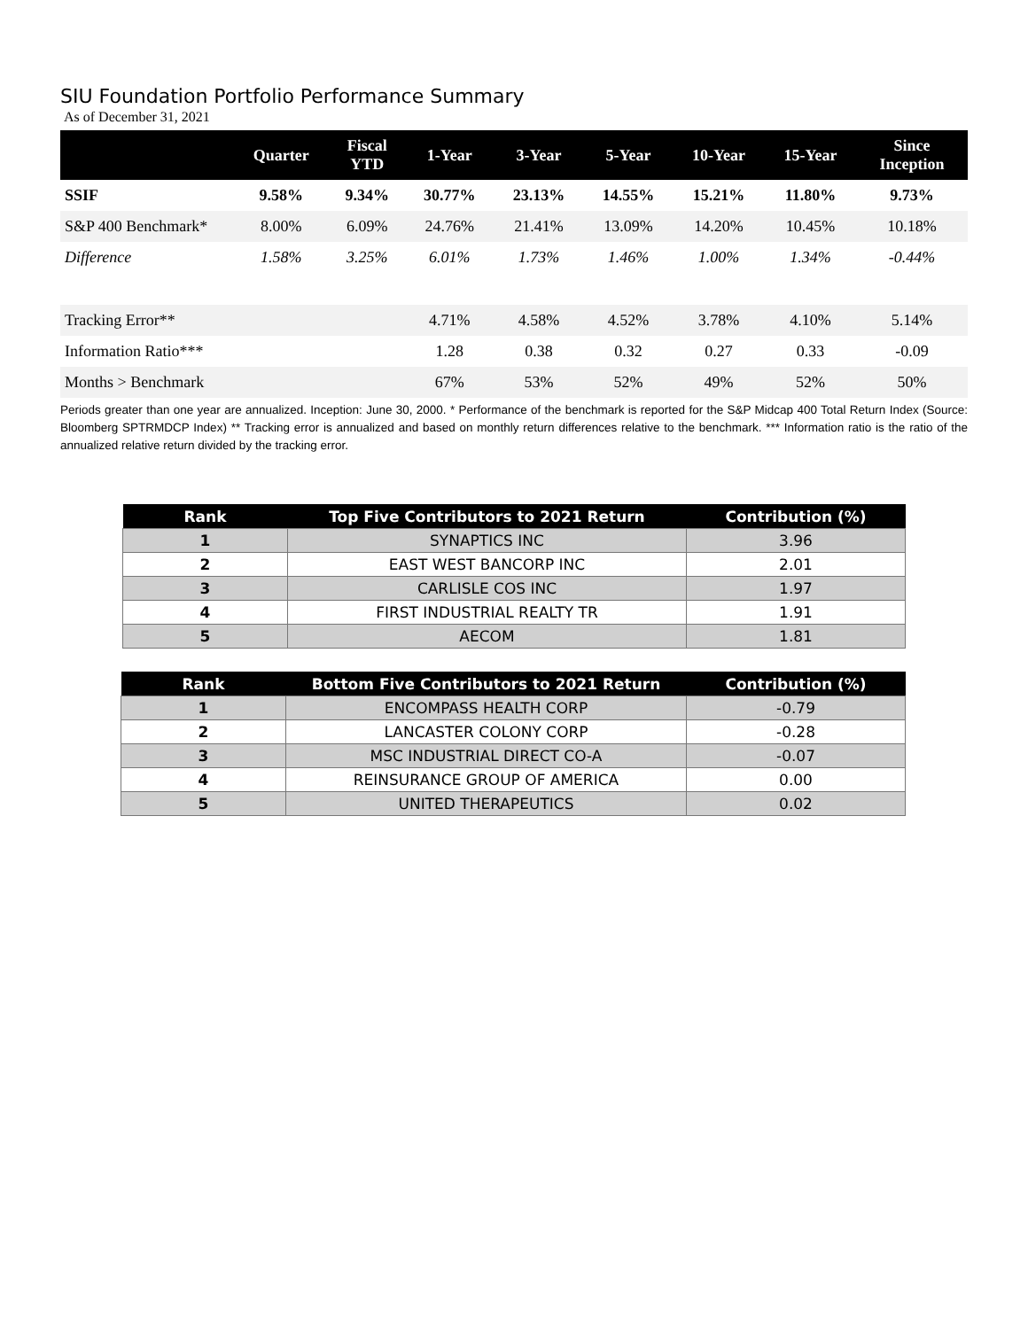SIU Foundation Portfolio Performance Summary
As of December 31, 2021
| | Quarter | Fiscal YTD | 1-Year | 3-Year | 5-Year | 10-Year | 15-Year | Since Inception |
| --- | --- | --- | --- | --- | --- | --- | --- | --- |
| SSIF | 9.58% | 9.34% | 30.77% | 23.13% | 14.55% | 15.21% | 11.80% | 9.73% |
| S&P 400 Benchmark* | 8.00% | 6.09% | 24.76% | 21.41% | 13.09% | 14.20% | 10.45% | 10.18% |
| Difference | 1.58% | 3.25% | 6.01% | 1.73% | 1.46% | 1.00% | 1.34% | -0.44% |
| Tracking Error** | | | 4.71% | 4.58% | 4.52% | 3.78% | 4.10% | 5.14% |
| Information Ratio*** | | | 1.28 | 0.38 | 0.32 | 0.27 | 0.33 | -0.09 |
| Months > Benchmark | | | 67% | 53% | 52% | 49% | 52% | 50% |
Periods greater than one year are annualized. Inception: June 30, 2000. * Performance of the benchmark is reported for the S&P Midcap 400 Total Return Index (Source: Bloomberg SPTRMDCP Index) ** Tracking error is annualized and based on monthly return differences relative to the benchmark. *** Information ratio is the ratio of the annualized relative return divided by the tracking error.
| Rank | Top Five Contributors to 2021 Return | Contribution (%) |
| --- | --- | --- |
| 1 | SYNAPTICS INC | 3.96 |
| 2 | EAST WEST BANCORP INC | 2.01 |
| 3 | CARLISLE COS INC | 1.97 |
| 4 | FIRST INDUSTRIAL REALTY TR | 1.91 |
| 5 | AECOM | 1.81 |
| Rank | Bottom Five Contributors to 2021 Return | Contribution (%) |
| --- | --- | --- |
| 1 | ENCOMPASS HEALTH CORP | -0.79 |
| 2 | LANCASTER COLONY CORP | -0.28 |
| 3 | MSC INDUSTRIAL DIRECT CO-A | -0.07 |
| 4 | REINSURANCE GROUP OF AMERICA | 0.00 |
| 5 | UNITED THERAPEUTICS | 0.02 |